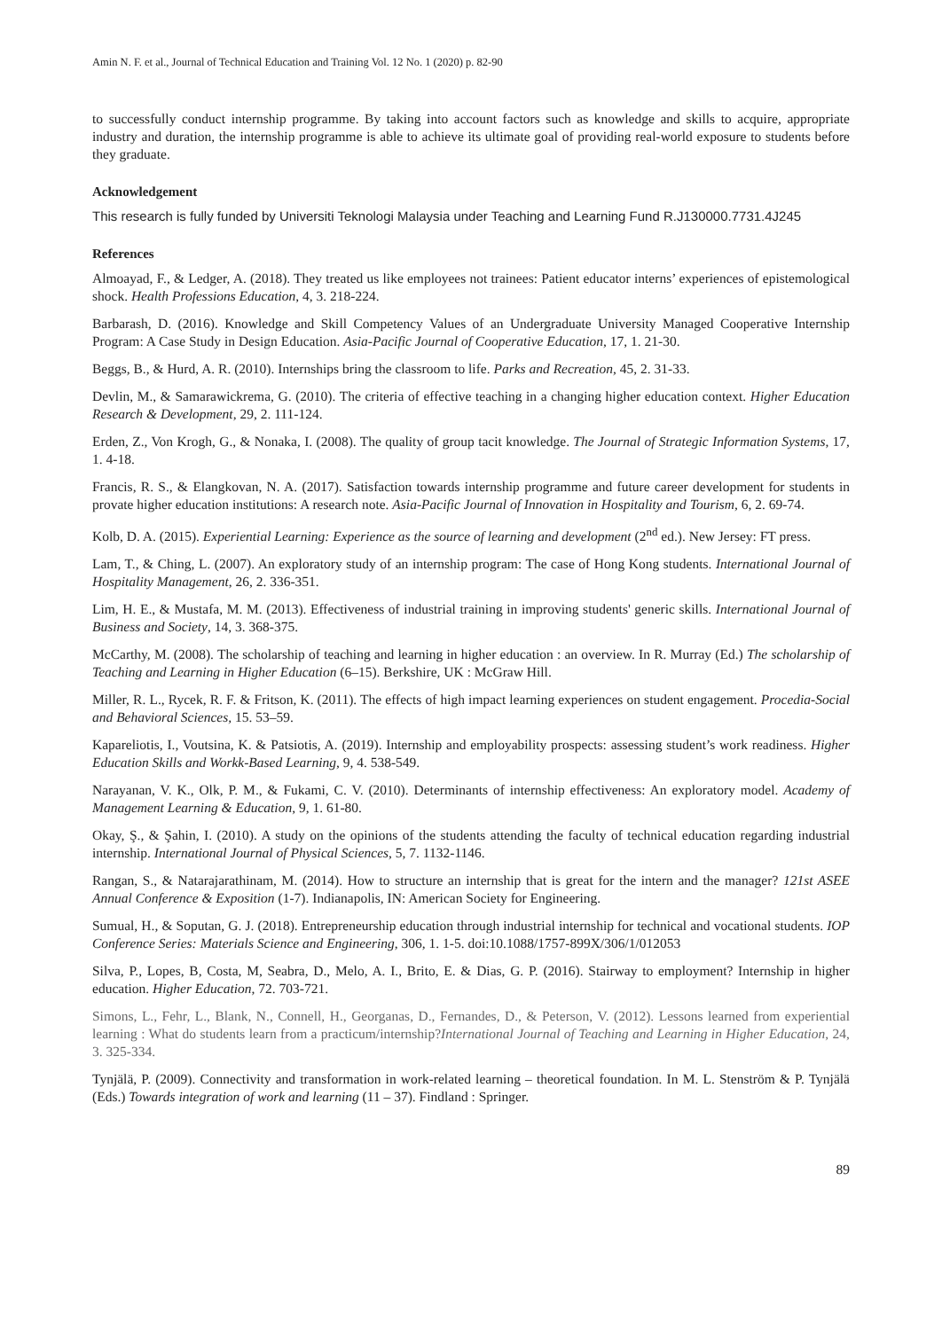Amin N. F. et al., Journal of Technical Education and Training Vol. 12 No. 1 (2020) p. 82-90
to successfully conduct internship programme. By taking into account factors such as knowledge and skills to acquire, appropriate industry and duration, the internship programme is able to achieve its ultimate goal of providing real-world exposure to students before they graduate.
Acknowledgement
This research is fully funded by Universiti Teknologi Malaysia under Teaching and Learning Fund R.J130000.7731.4J245
References
Almoayad, F., & Ledger, A. (2018). They treated us like employees not trainees: Patient educator interns’ experiences of epistemological shock. Health Professions Education, 4, 3. 218-224.
Barbarash, D. (2016). Knowledge and Skill Competency Values of an Undergraduate University Managed Cooperative Internship Program: A Case Study in Design Education. Asia-Pacific Journal of Cooperative Education, 17, 1. 21-30.
Beggs, B., & Hurd, A. R. (2010). Internships bring the classroom to life. Parks and Recreation, 45, 2. 31-33.
Devlin, M., & Samarawickrema, G. (2010). The criteria of effective teaching in a changing higher education context. Higher Education Research & Development, 29, 2. 111-124.
Erden, Z., Von Krogh, G., & Nonaka, I. (2008). The quality of group tacit knowledge. The Journal of Strategic Information Systems, 17, 1. 4-18.
Francis, R. S., & Elangkovan, N. A. (2017). Satisfaction towards internship programme and future career development for students in provate higher education institutions: A research note. Asia-Pacific Journal of Innovation in Hospitality and Tourism, 6, 2. 69-74.
Kolb, D. A. (2015). Experiential Learning: Experience as the source of learning and development (2<sup>nd</sup> ed.). New Jersey: FT press.
Lam, T., & Ching, L. (2007). An exploratory study of an internship program: The case of Hong Kong students. International Journal of Hospitality Management, 26, 2. 336-351.
Lim, H. E., & Mustafa, M. M. (2013). Effectiveness of industrial training in improving students' generic skills. International Journal of Business and Society, 14, 3. 368-375.
McCarthy, M. (2008). The scholarship of teaching and learning in higher education : an overview. In R. Murray (Ed.) The scholarship of Teaching and Learning in Higher Education (6–15). Berkshire, UK : McGraw Hill.
Miller, R. L., Rycek, R. F. & Fritson, K. (2011). The effects of high impact learning experiences on student engagement. Procedia-Social and Behavioral Sciences, 15. 53–59.
Kapareliotis, I., Voutsina, K. & Patsiotis, A. (2019). Internship and employability prospects: assessing student’s work readiness. Higher Education Skills and Workk-Based Learning, 9, 4. 538-549.
Narayanan, V. K., Olk, P. M., & Fukami, C. V. (2010). Determinants of internship effectiveness: An exploratory model. Academy of Management Learning & Education, 9, 1. 61-80.
Okay, Ş., & Şahin, I. (2010). A study on the opinions of the students attending the faculty of technical education regarding industrial internship. International Journal of Physical Sciences, 5, 7. 1132-1146.
Rangan, S., & Natarajarathinam, M. (2014). How to structure an internship that is great for the intern and the manager? 121st ASEE Annual Conference & Exposition (1-7). Indianapolis, IN: American Society for Engineering.
Sumual, H., & Soputan, G. J. (2018). Entrepreneurship education through industrial internship for technical and vocational students. IOP Conference Series: Materials Science and Engineering, 306, 1. 1-5. doi:10.1088/1757-899X/306/1/012053
Silva, P., Lopes, B, Costa, M, Seabra, D., Melo, A. I., Brito, E. & Dias, G. P. (2016). Stairway to employment? Internship in higher education. Higher Education, 72. 703-721.
Simons, L., Fehr, L., Blank, N., Connell, H., Georganas, D., Fernandes, D., & Peterson, V. (2012). Lessons learned from experiential learning : What do students learn from a practicum/internship?International Journal of Teaching and Learning in Higher Education, 24, 3. 325-334.
Tynjälä, P. (2009). Connectivity and transformation in work-related learning – theoretical foundation. In M. L. Stenström & P. Tynjälä (Eds.) Towards integration of work and learning (11 – 37). Findland : Springer.
89